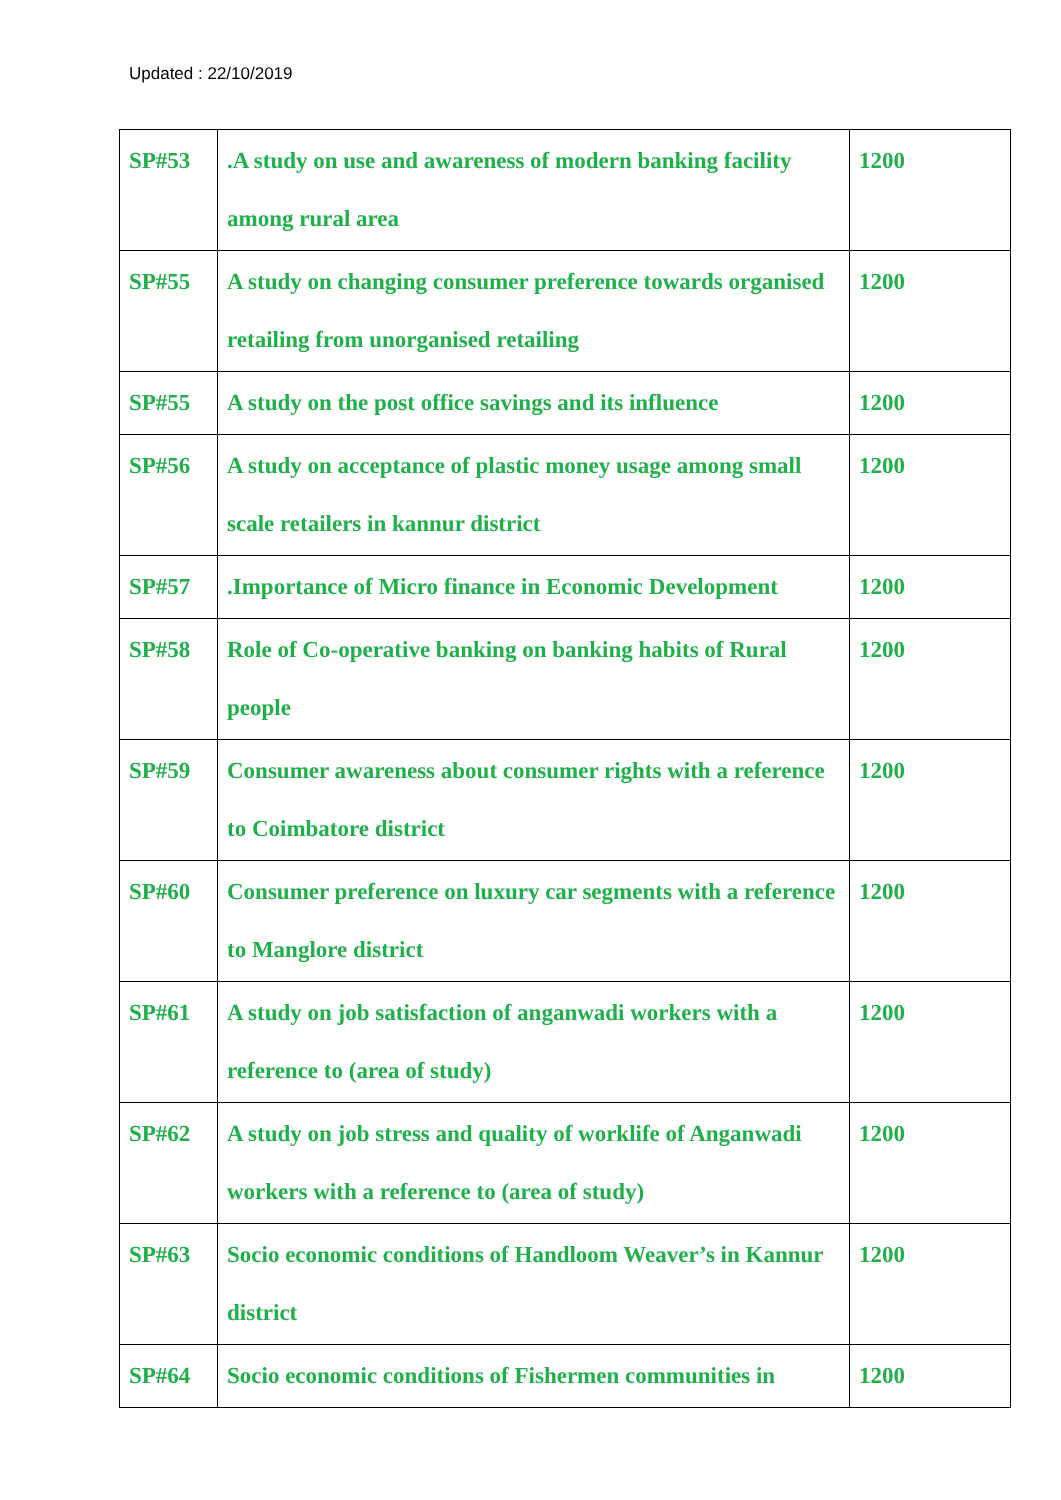Updated : 22/10/2019
| SP#53 | .A study on use and awareness of modern banking facility among rural area | 1200 |
| SP#55 | A study on changing consumer preference towards organised retailing from unorganised retailing | 1200 |
| SP#55 | A study on the post office savings and its influence | 1200 |
| SP#56 | A study on acceptance of plastic money usage among small scale retailers in kannur district | 1200 |
| SP#57 | .Importance of Micro finance in Economic Development | 1200 |
| SP#58 | Role of Co-operative banking on banking habits of Rural people | 1200 |
| SP#59 | Consumer awareness about consumer rights with a reference to Coimbatore district | 1200 |
| SP#60 | Consumer preference on luxury car segments with a reference to Manglore district | 1200 |
| SP#61 | A study on job satisfaction of anganwadi workers with a reference to (area of study) | 1200 |
| SP#62 | A study on job stress and quality of worklife of Anganwadi workers with a reference to (area of study) | 1200 |
| SP#63 | Socio economic conditions of Handloom Weaver’s in Kannur district | 1200 |
| SP#64 | Socio economic conditions of Fishermen communities in | 1200 |